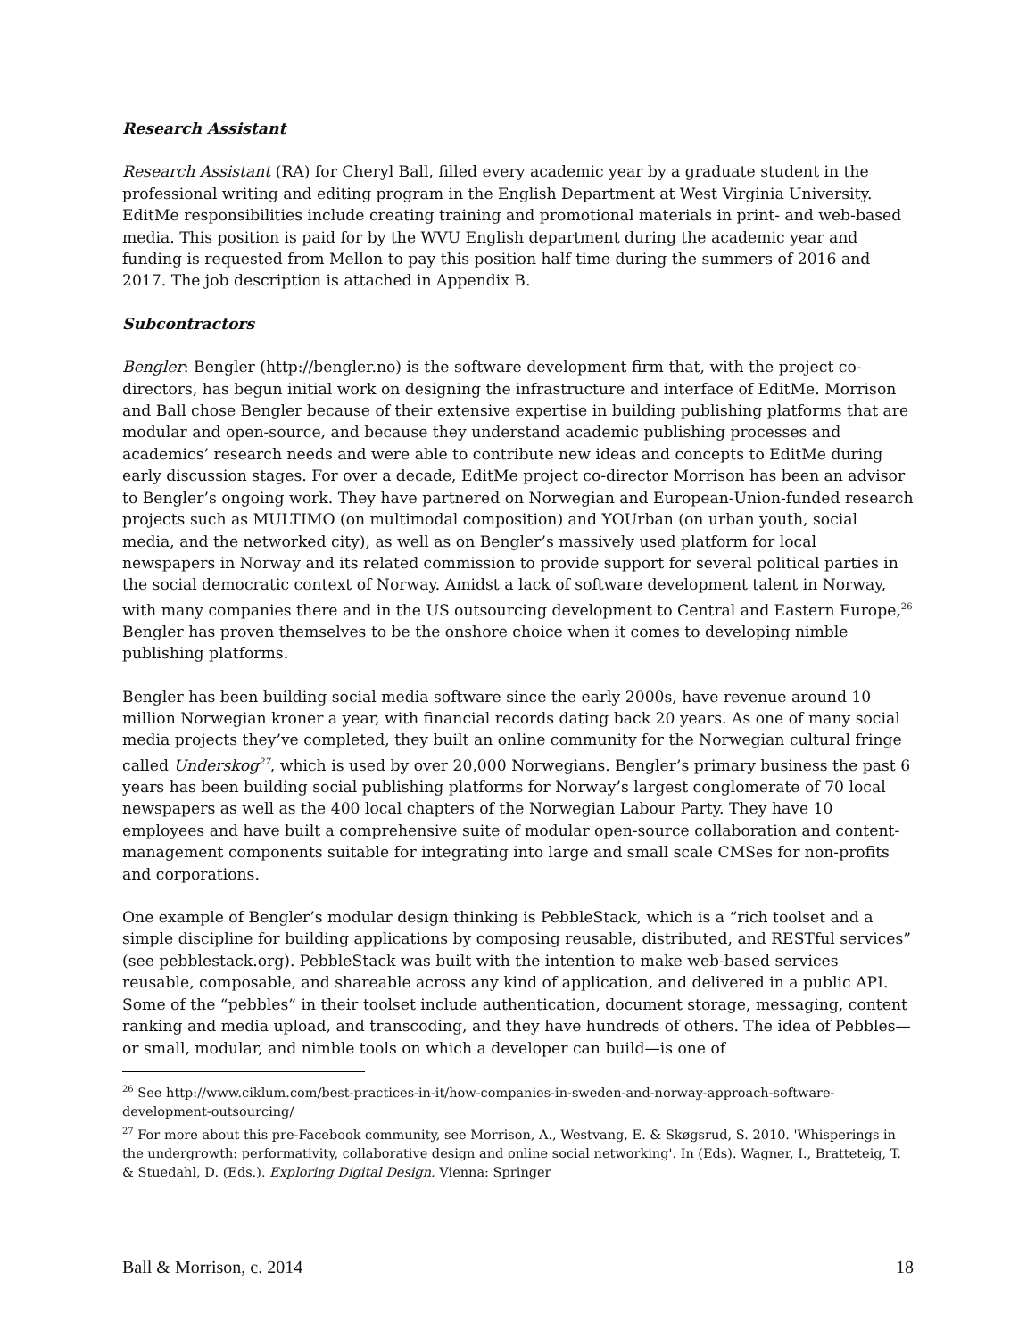Research Assistant
Research Assistant (RA) for Cheryl Ball, filled every academic year by a graduate student in the professional writing and editing program in the English Department at West Virginia University. EditMe responsibilities include creating training and promotional materials in print- and web-based media. This position is paid for by the WVU English department during the academic year and funding is requested from Mellon to pay this position half time during the summers of 2016 and 2017. The job description is attached in Appendix B.
Subcontractors
Bengler: Bengler (http://bengler.no) is the software development firm that, with the project co-directors, has begun initial work on designing the infrastructure and interface of EditMe. Morrison and Ball chose Bengler because of their extensive expertise in building publishing platforms that are modular and open-source, and because they understand academic publishing processes and academics’ research needs and were able to contribute new ideas and concepts to EditMe during early discussion stages. For over a decade, EditMe project co-director Morrison has been an advisor to Bengler’s ongoing work. They have partnered on Norwegian and European-Union-funded research projects such as MULTIMO (on multimodal composition) and YOUrban (on urban youth, social media, and the networked city), as well as on Bengler’s massively used platform for local newspapers in Norway and its related commission to provide support for several political parties in the social democratic context of Norway. Amidst a lack of software development talent in Norway, with many companies there and in the US outsourcing development to Central and Eastern Europe,<sup>26</sup> Bengler has proven themselves to be the onshore choice when it comes to developing nimble publishing platforms.
Bengler has been building social media software since the early 2000s, have revenue around 10 million Norwegian kroner a year, with financial records dating back 20 years. As one of many social media projects they’ve completed, they built an online community for the Norwegian cultural fringe called Underskog<sup>27</sup>, which is used by over 20,000 Norwegians. Bengler’s primary business the past 6 years has been building social publishing platforms for Norway’s largest conglomerate of 70 local newspapers as well as the 400 local chapters of the Norwegian Labour Party. They have 10 employees and have built a comprehensive suite of modular open-source collaboration and content-management components suitable for integrating into large and small scale CMSes for non-profits and corporations.
One example of Bengler’s modular design thinking is PebbleStack, which is a “rich toolset and a simple discipline for building applications by composing reusable, distributed, and RESTful services” (see pebblestack.org). PebbleStack was built with the intention to make web-based services reusable, composable, and shareable across any kind of application, and delivered in a public API. Some of the “pebbles” in their toolset include authentication, document storage, messaging, content ranking and media upload, and transcoding, and they have hundreds of others. The idea of Pebbles—or small, modular, and nimble tools on which a developer can build—is one of
<sup>26</sup> See http://www.ciklum.com/best-practices-in-it/how-companies-in-sweden-and-norway-approach-software-development-outsourcing/
<sup>27</sup> For more about this pre-Facebook community, see Morrison, A., Westvang, E. & Skøgsrud, S. 2010. 'Whisperings in the undergrowth: performativity, collaborative design and online social networking'. In (Eds). Wagner, I., Bratteteig, T. & Stuedahl, D. (Eds.). Exploring Digital Design. Vienna: Springer
Ball & Morrison, c. 2014 18